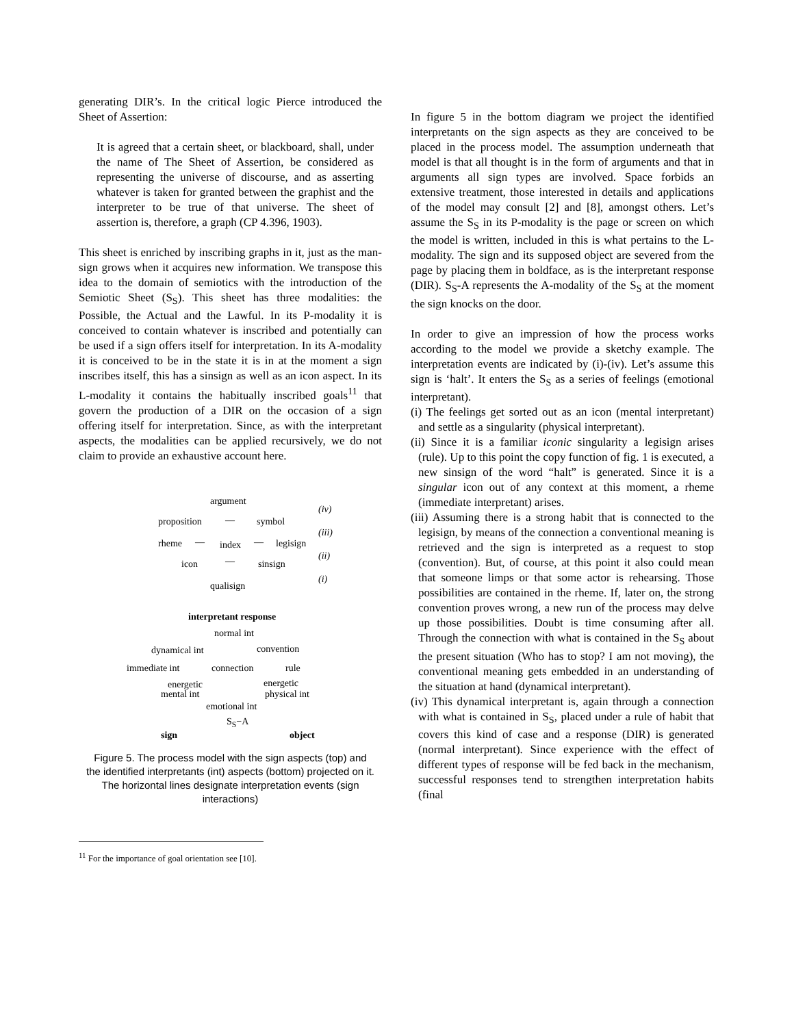generating DIR’s. In the critical logic Pierce introduced the Sheet of Assertion:
It is agreed that a certain sheet, or blackboard, shall, under the name of The Sheet of Assertion, be considered as representing the universe of discourse, and as asserting whatever is taken for granted between the graphist and the interpreter to be true of that universe. The sheet of assertion is, therefore, a graph (CP 4.396, 1903).
This sheet is enriched by inscribing graphs in it, just as the man-sign grows when it acquires new information. We transpose this idea to the domain of semiotics with the introduction of the Semiotic Sheet (S<sub>S</sub>). This sheet has three modalities: the Possible, the Actual and the Lawful. In its P-modality it is conceived to contain whatever is inscribed and potentially can be used if a sign offers itself for interpretation. In its A-modality it is conceived to be in the state it is in at the moment a sign inscribes itself, this has a sinsign as well as an icon aspect. In its L-modality it contains the habitually inscribed goals<sup>11</sup> that govern the production of a DIR on the occasion of a sign offering itself for interpretation. Since, as with the interpretant aspects, the modalities can be applied recursively, we do not claim to provide an exhaustive account here.
argument
(iv)
proposition — symbol
(iii)
rheme — index — legisign
(ii)
icon — sinsign
(i)
qualisign
interpretant response
normal int
dynamical int convention
immediate int connection rule
energetic energetic
mental int physical int
emotional int
S<sub>S</sub>−A
sign object
Figure 5. The process model with the sign aspects (top) and the identified interpretants (int) aspects (bottom) projected on it. The horizontal lines designate interpretation events (sign interactions)
<sup>11</sup> For the importance of goal orientation see [10].
In figure 5 in the bottom diagram we project the identified interpretants on the sign aspects as they are conceived to be placed in the process model. The assumption underneath that model is that all thought is in the form of arguments and that in arguments all sign types are involved. Space forbids an extensive treatment, those interested in details and applications of the model may consult [2] and [8], amongst others. Let’s assume the S<sub>S</sub> in its P-modality is the page or screen on which the model is written, included in this is what pertains to the L-modality. The sign and its supposed object are severed from the page by placing them in boldface, as is the interpretant response (DIR). S<sub>S</sub>-A represents the A-modality of the S<sub>S</sub> at the moment the sign knocks on the door.
In order to give an impression of how the process works according to the model we provide a sketchy example. The interpretation events are indicated by (i)-(iv). Let’s assume this sign is ‘halt’. It enters the S<sub>S</sub> as a series of feelings (emotional interpretant).
(i) The feelings get sorted out as an icon (mental interpretant) and settle as a singularity (physical interpretant).
(ii) Since it is a familiar iconic singularity a legisign arises (rule). Up to this point the copy function of fig. 1 is executed, a new sinsign of the word “halt” is generated. Since it is a singular icon out of any context at this moment, a rheme (immediate interpretant) arises.
(iii) Assuming there is a strong habit that is connected to the legisign, by means of the connection a conventional meaning is retrieved and the sign is interpreted as a request to stop (convention). But, of course, at this point it also could mean that someone limps or that some actor is rehearsing. Those possibilities are contained in the rheme. If, later on, the strong convention proves wrong, a new run of the process may delve up those possibilities. Doubt is time consuming after all. Through the connection with what is contained in the S<sub>S</sub> about the present situation (Who has to stop? I am not moving), the conventional meaning gets embedded in an understanding of the situation at hand (dynamical interpretant).
(iv) This dynamical interpretant is, again through a connection with what is contained in S<sub>S</sub>, placed under a rule of habit that covers this kind of case and a response (DIR) is generated (normal interpretant). Since experience with the effect of different types of response will be fed back in the mechanism, successful responses tend to strengthen interpretation habits (final